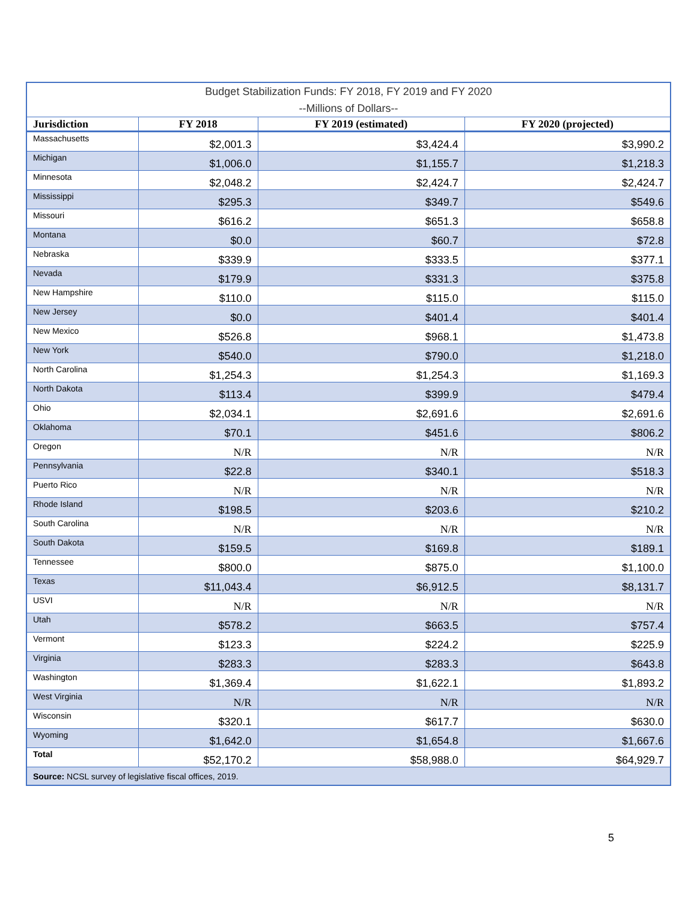| Budget Stabilization Funds: FY 2018, FY 2019 and FY 2020 | | | |
| --Millions of Dollars-- | | | |
| Jurisdiction | FY 2018 | FY 2019 (estimated) | FY 2020 (projected) |
| Massachusetts | $2,001.3 | $3,424.4 | $3,990.2 |
| Michigan | $1,006.0 | $1,155.7 | $1,218.3 |
| Minnesota | $2,048.2 | $2,424.7 | $2,424.7 |
| Mississippi | $295.3 | $349.7 | $549.6 |
| Missouri | $616.2 | $651.3 | $658.8 |
| Montana | $0.0 | $60.7 | $72.8 |
| Nebraska | $339.9 | $333.5 | $377.1 |
| Nevada | $179.9 | $331.3 | $375.8 |
| New Hampshire | $110.0 | $115.0 | $115.0 |
| New Jersey | $0.0 | $401.4 | $401.4 |
| New Mexico | $526.8 | $968.1 | $1,473.8 |
| New York | $540.0 | $790.0 | $1,218.0 |
| North Carolina | $1,254.3 | $1,254.3 | $1,169.3 |
| North Dakota | $113.4 | $399.9 | $479.4 |
| Ohio | $2,034.1 | $2,691.6 | $2,691.6 |
| Oklahoma | $70.1 | $451.6 | $806.2 |
| Oregon | N/R | N/R | N/R |
| Pennsylvania | $22.8 | $340.1 | $518.3 |
| Puerto Rico | N/R | N/R | N/R |
| Rhode Island | $198.5 | $203.6 | $210.2 |
| South Carolina | N/R | N/R | N/R |
| South Dakota | $159.5 | $169.8 | $189.1 |
| Tennessee | $800.0 | $875.0 | $1,100.0 |
| Texas | $11,043.4 | $6,912.5 | $8,131.7 |
| USVI | N/R | N/R | N/R |
| Utah | $578.2 | $663.5 | $757.4 |
| Vermont | $123.3 | $224.2 | $225.9 |
| Virginia | $283.3 | $283.3 | $643.8 |
| Washington | $1,369.4 | $1,622.1 | $1,893.2 |
| West Virginia | N/R | N/R | N/R |
| Wisconsin | $320.1 | $617.7 | $630.0 |
| Wyoming | $1,642.0 | $1,654.8 | $1,667.6 |
| Total | $52,170.2 | $58,988.0 | $64,929.7 |
| Source: NCSL survey of legislative fiscal offices, 2019. | | | |
5